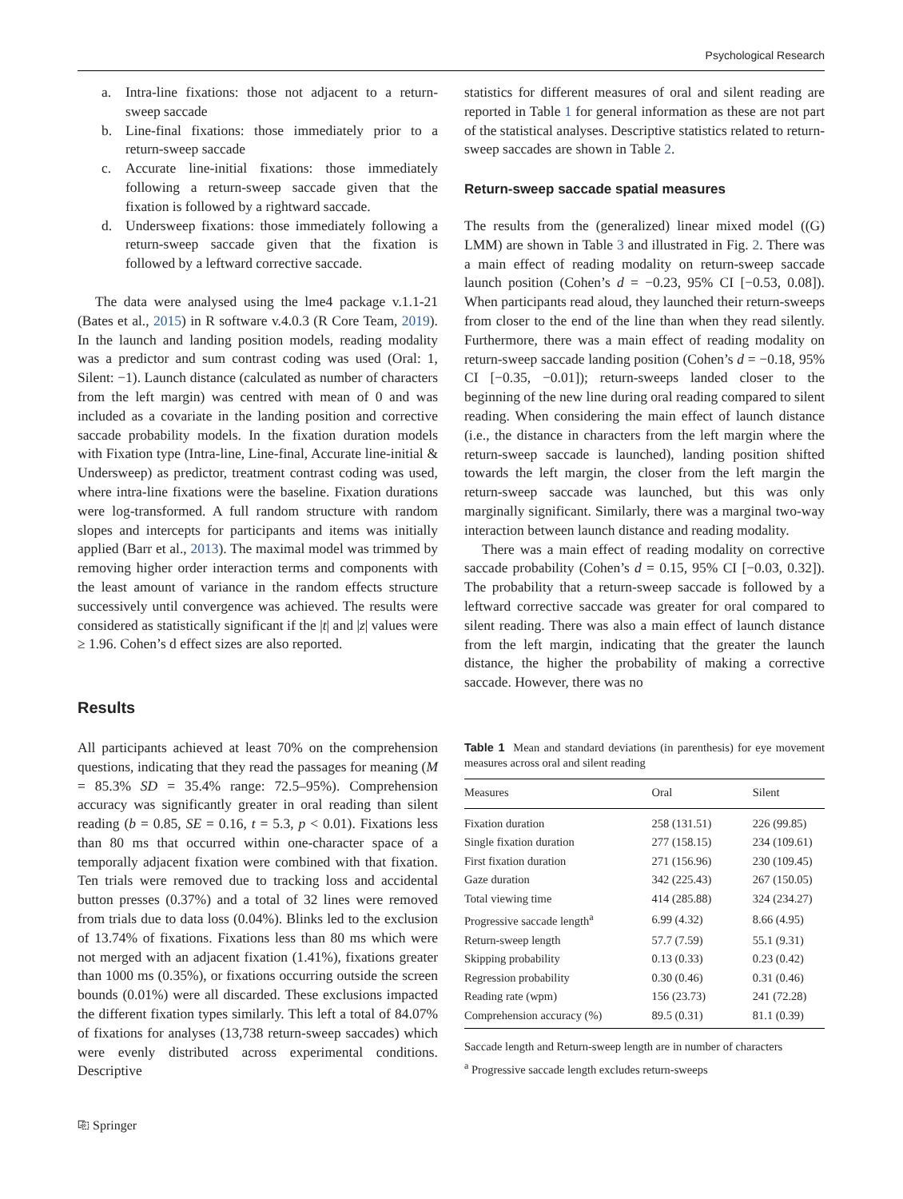Psychological Research
a. Intra-line fixations: those not adjacent to a return-sweep saccade
b. Line-final fixations: those immediately prior to a return-sweep saccade
c. Accurate line-initial fixations: those immediately following a return-sweep saccade given that the fixation is followed by a rightward saccade.
d. Undersweep fixations: those immediately following a return-sweep saccade given that the fixation is followed by a leftward corrective saccade.
The data were analysed using the lme4 package v.1.1-21 (Bates et al., 2015) in R software v.4.0.3 (R Core Team, 2019). In the launch and landing position models, reading modality was a predictor and sum contrast coding was used (Oral: 1, Silent: −1). Launch distance (calculated as number of characters from the left margin) was centred with mean of 0 and was included as a covariate in the landing position and corrective saccade probability models. In the fixation duration models with Fixation type (Intra-line, Line-final, Accurate line-initial & Undersweep) as predictor, treatment contrast coding was used, where intra-line fixations were the baseline. Fixation durations were log-transformed. A full random structure with random slopes and intercepts for participants and items was initially applied (Barr et al., 2013). The maximal model was trimmed by removing higher order interaction terms and components with the least amount of variance in the random effects structure successively until convergence was achieved. The results were considered as statistically significant if the |t| and |z| values were ≥ 1.96. Cohen’s d effect sizes are also reported.
Results
All participants achieved at least 70% on the comprehension questions, indicating that they read the passages for meaning (M = 85.3% SD = 35.4% range: 72.5–95%). Comprehension accuracy was significantly greater in oral reading than silent reading (b = 0.85, SE = 0.16, t = 5.3, p < 0.01). Fixations less than 80 ms that occurred within one-character space of a temporally adjacent fixation were combined with that fixation. Ten trials were removed due to tracking loss and accidental button presses (0.37%) and a total of 32 lines were removed from trials due to data loss (0.04%). Blinks led to the exclusion of 13.74% of fixations. Fixations less than 80 ms which were not merged with an adjacent fixation (1.41%), fixations greater than 1000 ms (0.35%), or fixations occurring outside the screen bounds (0.01%) were all discarded. These exclusions impacted the different fixation types similarly. This left a total of 84.07% of fixations for analyses (13,738 return-sweep saccades) which were evenly distributed across experimental conditions. Descriptive
statistics for different measures of oral and silent reading are reported in Table 1 for general information as these are not part of the statistical analyses. Descriptive statistics related to return-sweep saccades are shown in Table 2.
Return-sweep saccade spatial measures
The results from the (generalized) linear mixed model ((G) LMM) are shown in Table 3 and illustrated in Fig. 2. There was a main effect of reading modality on return-sweep saccade launch position (Cohen’s d = −0.23, 95% CI [−0.53, 0.08]). When participants read aloud, they launched their return-sweeps from closer to the end of the line than when they read silently. Furthermore, there was a main effect of reading modality on return-sweep saccade landing position (Cohen’s d = −0.18, 95% CI [−0.35, −0.01]); return-sweeps landed closer to the beginning of the new line during oral reading compared to silent reading. When considering the main effect of launch distance (i.e., the distance in characters from the left margin where the return-sweep saccade is launched), landing position shifted towards the left margin, the closer from the left margin the return-sweep saccade was launched, but this was only marginally significant. Similarly, there was a marginal two-way interaction between launch distance and reading modality.
There was a main effect of reading modality on corrective saccade probability (Cohen’s d = 0.15, 95% CI [−0.03, 0.32]). The probability that a return-sweep saccade is followed by a leftward corrective saccade was greater for oral compared to silent reading. There was also a main effect of launch distance from the left margin, indicating that the greater the launch distance, the higher the probability of making a corrective saccade. However, there was no
Table 1 Mean and standard deviations (in parenthesis) for eye movement measures across oral and silent reading
| Measures | Oral | Silent |
| --- | --- | --- |
| Fixation duration | 258 (131.51) | 226 (99.85) |
| Single fixation duration | 277 (158.15) | 234 (109.61) |
| First fixation duration | 271 (156.96) | 230 (109.45) |
| Gaze duration | 342 (225.43) | 267 (150.05) |
| Total viewing time | 414 (285.88) | 324 (234.27) |
| Progressive saccade length<sup>a</sup> | 6.99 (4.32) | 8.66 (4.95) |
| Return-sweep length | 57.7 (7.59) | 55.1 (9.31) |
| Skipping probability | 0.13 (0.33) | 0.23 (0.42) |
| Regression probability | 0.30 (0.46) | 0.31 (0.46) |
| Reading rate (wpm) | 156 (23.73) | 241 (72.28) |
| Comprehension accuracy (%) | 89.5 (0.31) | 81.1 (0.39) |
Saccade length and Return-sweep length are in number of characters
<sup>a</sup> Progressive saccade length excludes return-sweeps
⎘ Springer